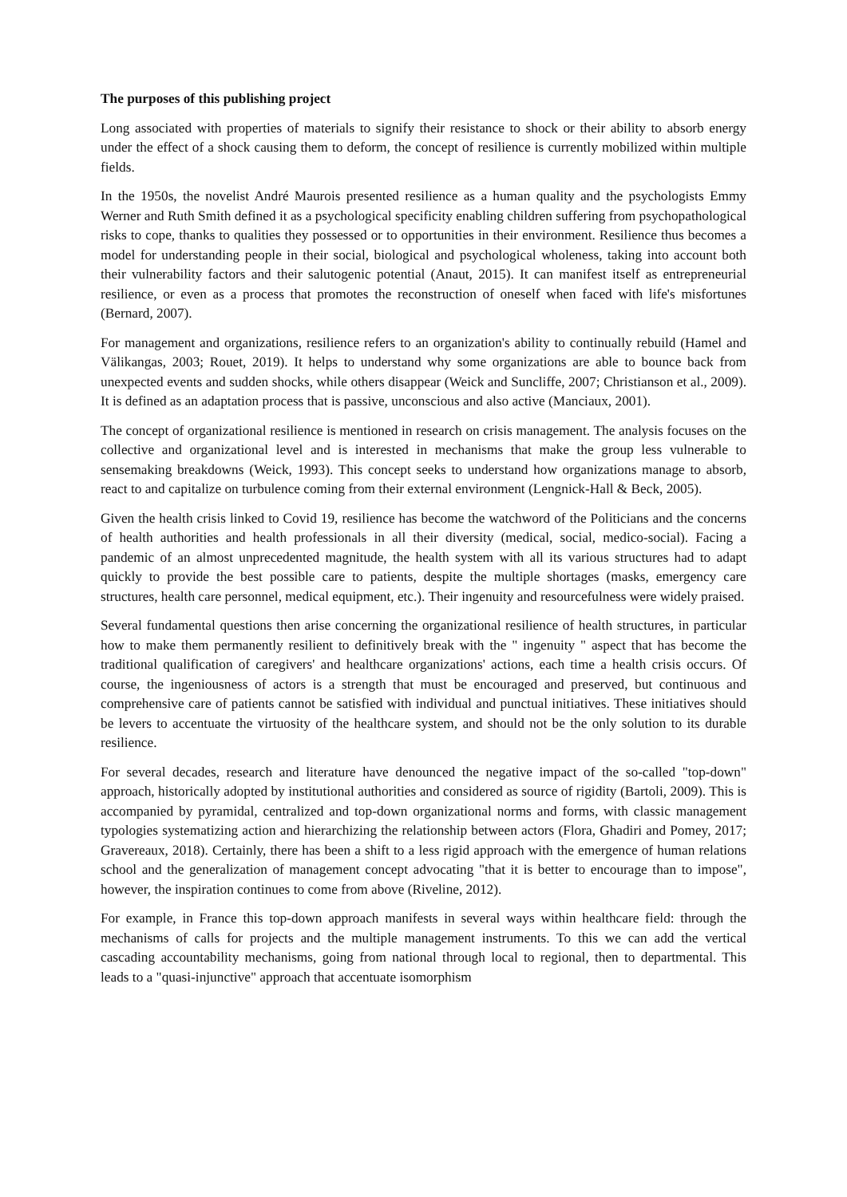The purposes of this publishing project
Long associated with properties of materials to signify their resistance to shock or their ability to absorb energy under the effect of a shock causing them to deform, the concept of resilience is currently mobilized within multiple fields.
In the 1950s, the novelist André Maurois presented resilience as a human quality and the psychologists Emmy Werner and Ruth Smith defined it as a psychological specificity enabling children suffering from psychopathological risks to cope, thanks to qualities they possessed or to opportunities in their environment. Resilience thus becomes a model for understanding people in their social, biological and psychological wholeness, taking into account both their vulnerability factors and their salutogenic potential (Anaut, 2015). It can manifest itself as entrepreneurial resilience, or even as a process that promotes the reconstruction of oneself when faced with life's misfortunes (Bernard, 2007).
For management and organizations, resilience refers to an organization's ability to continually rebuild (Hamel and Välikangas, 2003; Rouet, 2019). It helps to understand why some organizations are able to bounce back from unexpected events and sudden shocks, while others disappear (Weick and Suncliffe, 2007; Christianson et al., 2009). It is defined as an adaptation process that is passive, unconscious and also active (Manciaux, 2001).
The concept of organizational resilience is mentioned in research on crisis management. The analysis focuses on the collective and organizational level and is interested in mechanisms that make the group less vulnerable to sensemaking breakdowns (Weick, 1993). This concept seeks to understand how organizations manage to absorb, react to and capitalize on turbulence coming from their external environment (Lengnick-Hall & Beck, 2005).
Given the health crisis linked to Covid 19, resilience has become the watchword of the Politicians and the concerns of health authorities and health professionals in all their diversity (medical, social, medico-social). Facing a pandemic of an almost unprecedented magnitude, the health system with all its various structures had to adapt quickly to provide the best possible care to patients, despite the multiple shortages (masks, emergency care structures, health care personnel, medical equipment, etc.). Their ingenuity and resourcefulness were widely praised.
Several fundamental questions then arise concerning the organizational resilience of health structures, in particular how to make them permanently resilient to definitively break with the " ingenuity " aspect that has become the traditional qualification of caregivers' and healthcare organizations' actions, each time a health crisis occurs. Of course, the ingeniousness of actors is a strength that must be encouraged and preserved, but continuous and comprehensive care of patients cannot be satisfied with individual and punctual initiatives. These initiatives should be levers to accentuate the virtuosity of the healthcare system, and should not be the only solution to its durable resilience.
For several decades, research and literature have denounced the negative impact of the so-called "top-down" approach, historically adopted by institutional authorities and considered as source of rigidity (Bartoli, 2009). This is accompanied by pyramidal, centralized and top-down organizational norms and forms, with classic management typologies systematizing action and hierarchizing the relationship between actors (Flora, Ghadiri and Pomey, 2017; Gravereaux, 2018). Certainly, there has been a shift to a less rigid approach with the emergence of human relations school and the generalization of management concept advocating "that it is better to encourage than to impose", however, the inspiration continues to come from above (Riveline, 2012).
For example, in France this top-down approach manifests in several ways within healthcare field: through the mechanisms of calls for projects and the multiple management instruments. To this we can add the vertical cascading accountability mechanisms, going from national through local to regional, then to departmental. This leads to a "quasi-injunctive" approach that accentuate isomorphism